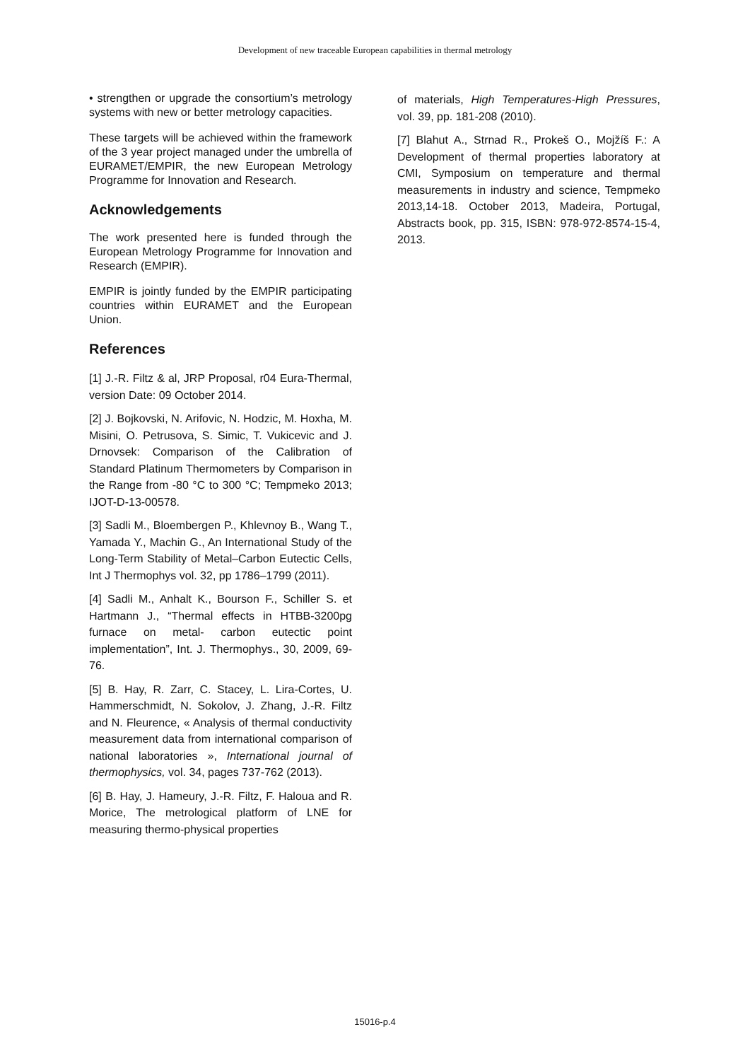Development of new traceable European capabilities in thermal metrology
• strengthen or upgrade the consortium’s metrology systems with new or better metrology capacities.
These targets will be achieved within the framework of the 3 year project managed under the umbrella of EURAMET/EMPIR, the new European Metrology Programme for Innovation and Research.
Acknowledgements
The work presented here is funded through the European Metrology Programme for Innovation and Research (EMPIR).
EMPIR is jointly funded by the EMPIR participating countries within EURAMET and the European Union.
References
[1] J.-R. Filtz & al, JRP Proposal, r04 Eura-Thermal, version Date: 09 October 2014.
[2] J. Bojkovski, N. Arifovic, N. Hodzic, M. Hoxha, M. Misini, O. Petrusova, S. Simic, T. Vukicevic and J. Drnovsek: Comparison of the Calibration of Standard Platinum Thermometers by Comparison in the Range from -80 °C to 300 °C; Tempmeko 2013; IJOT-D-13-00578.
[3] Sadli M., Bloembergen P., Khlevnoy B., Wang T., Yamada Y., Machin G., An International Study of the Long-Term Stability of Metal–Carbon Eutectic Cells, Int J Thermophys vol. 32, pp 1786–1799 (2011).
[4] Sadli M., Anhalt K., Bourson F., Schiller S. et Hartmann J., “Thermal effects in HTBB-3200pg furnace on metal- carbon eutectic point implementation”, Int. J. Thermophys., 30, 2009, 69-76.
[5] B. Hay, R. Zarr, C. Stacey, L. Lira-Cortes, U. Hammerschmidt, N. Sokolov, J. Zhang, J.-R. Filtz and N. Fleurence, « Analysis of thermal conductivity measurement data from international comparison of national laboratories », International journal of thermophysics, vol. 34, pages 737-762 (2013).
[6] B. Hay, J. Hameury, J.-R. Filtz, F. Haloua and R. Morice, The metrological platform of LNE for measuring thermo-physical properties
of materials, High Temperatures-High Pressures, vol. 39, pp. 181-208 (2010).
[7] Blahut A., Strnad R., Prokeš O., Mojžíš F.: A Development of thermal properties laboratory at CMI, Symposium on temperature and thermal measurements in industry and science, Tempmeko 2013,14-18. October 2013, Madeira, Portugal, Abstracts book, pp. 315, ISBN: 978-972-8574-15-4, 2013.
15016-p.4